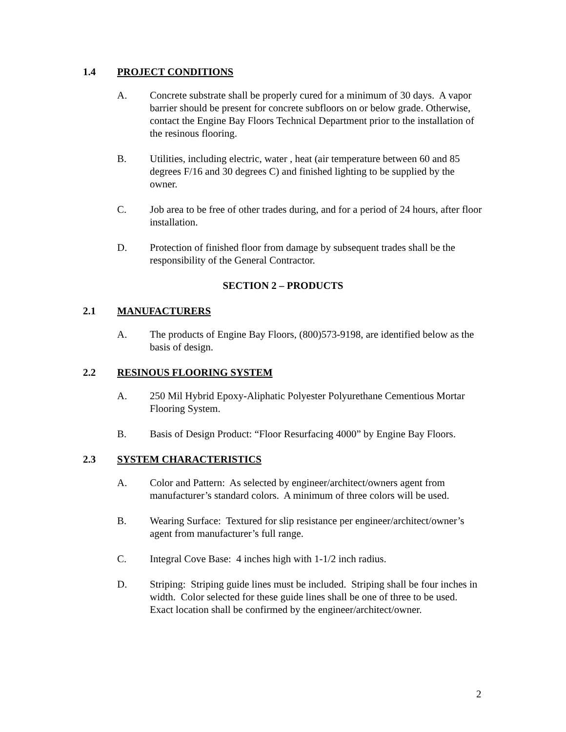1.4 PROJECT CONDITIONS
A. Concrete substrate shall be properly cured for a minimum of 30 days. A vapor barrier should be present for concrete subfloors on or below grade. Otherwise, contact the Engine Bay Floors Technical Department prior to the installation of the resinous flooring.
B. Utilities, including electric, water , heat (air temperature between 60 and 85 degrees F/16 and 30 degrees C) and finished lighting to be supplied by the owner.
C. Job area to be free of other trades during, and for a period of 24 hours, after floor installation.
D. Protection of finished floor from damage by subsequent trades shall be the responsibility of the General Contractor.
SECTION 2 – PRODUCTS
2.1 MANUFACTURERS
A. The products of Engine Bay Floors, (800)573-9198, are identified below as the basis of design.
2.2 RESINOUS FLOORING SYSTEM
A. 250 Mil Hybrid Epoxy-Aliphatic Polyester Polyurethane Cementious Mortar Flooring System.
B. Basis of Design Product: “Floor Resurfacing 4000” by Engine Bay Floors.
2.3 SYSTEM CHARACTERISTICS
A. Color and Pattern: As selected by engineer/architect/owners agent from manufacturer’s standard colors. A minimum of three colors will be used.
B. Wearing Surface: Textured for slip resistance per engineer/architect/owner’s agent from manufacturer’s full range.
C. Integral Cove Base: 4 inches high with 1-1/2 inch radius.
D. Striping: Striping guide lines must be included. Striping shall be four inches in width. Color selected for these guide lines shall be one of three to be used. Exact location shall be confirmed by the engineer/architect/owner.
2